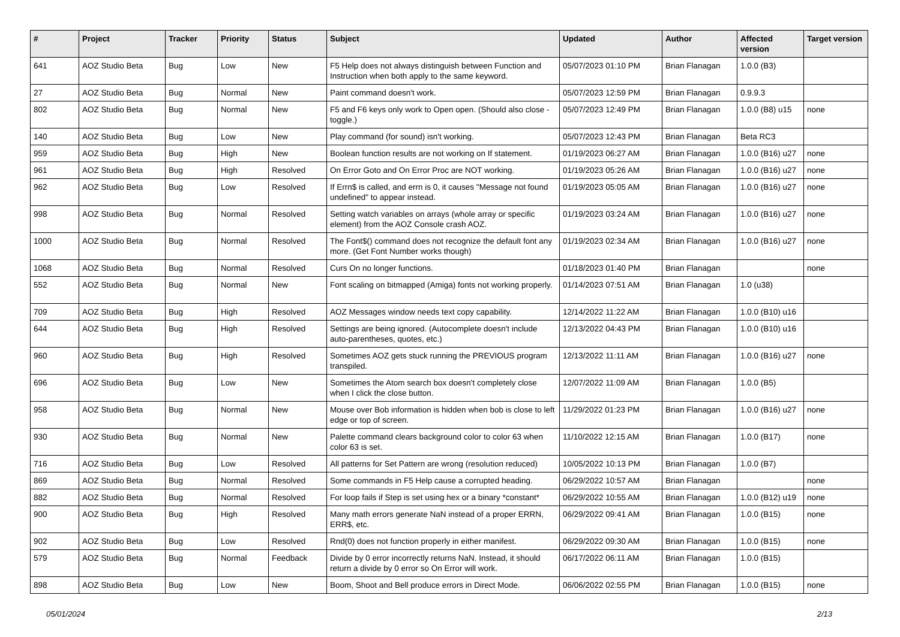| # | Project | Tracker | Priority | Status | Subject | Updated | Author | Affected version | Target version |
| --- | --- | --- | --- | --- | --- | --- | --- | --- | --- |
| 641 | AOZ Studio Beta | Bug | Low | New | F5 Help does not always distinguish between Function and Instruction when both apply to the same keyword. | 05/07/2023 01:10 PM | Brian Flanagan | 1.0.0 (B3) | |
| 27 | AOZ Studio Beta | Bug | Normal | New | Paint command doesn't work. | 05/07/2023 12:59 PM | Brian Flanagan | 0.9.9.3 | |
| 802 | AOZ Studio Beta | Bug | Normal | New | F5 and F6 keys only work to Open open. (Should also close - toggle.) | 05/07/2023 12:49 PM | Brian Flanagan | 1.0.0 (B8) u15 | none |
| 140 | AOZ Studio Beta | Bug | Low | New | Play command (for sound) isn't working. | 05/07/2023 12:43 PM | Brian Flanagan | Beta RC3 | |
| 959 | AOZ Studio Beta | Bug | High | New | Boolean function results are not working on If statement. | 01/19/2023 06:27 AM | Brian Flanagan | 1.0.0 (B16) u27 | none |
| 961 | AOZ Studio Beta | Bug | High | Resolved | On Error Goto and On Error Proc are NOT working. | 01/19/2023 05:26 AM | Brian Flanagan | 1.0.0 (B16) u27 | none |
| 962 | AOZ Studio Beta | Bug | Low | Resolved | If Errn$ is called, and errn is 0, it causes "Message not found undefined" to appear instead. | 01/19/2023 05:05 AM | Brian Flanagan | 1.0.0 (B16) u27 | none |
| 998 | AOZ Studio Beta | Bug | Normal | Resolved | Setting watch variables on arrays (whole array or specific element) from the AOZ Console crash AOZ. | 01/19/2023 03:24 AM | Brian Flanagan | 1.0.0 (B16) u27 | none |
| 1000 | AOZ Studio Beta | Bug | Normal | Resolved | The Font$() command does not recognize the default font any more. (Get Font Number works though) | 01/19/2023 02:34 AM | Brian Flanagan | 1.0.0 (B16) u27 | none |
| 1068 | AOZ Studio Beta | Bug | Normal | Resolved | Curs On no longer functions. | 01/18/2023 01:40 PM | Brian Flanagan | | none |
| 552 | AOZ Studio Beta | Bug | Normal | New | Font scaling on bitmapped (Amiga) fonts not working properly. | 01/14/2023 07:51 AM | Brian Flanagan | 1.0 (u38) | |
| 709 | AOZ Studio Beta | Bug | High | Resolved | AOZ Messages window needs text copy capability. | 12/14/2022 11:22 AM | Brian Flanagan | 1.0.0 (B10) u16 | |
| 644 | AOZ Studio Beta | Bug | High | Resolved | Settings are being ignored. (Autocomplete doesn't include auto-parentheses, quotes, etc.) | 12/13/2022 04:43 PM | Brian Flanagan | 1.0.0 (B10) u16 | |
| 960 | AOZ Studio Beta | Bug | High | Resolved | Sometimes AOZ gets stuck running the PREVIOUS program transpiled. | 12/13/2022 11:11 AM | Brian Flanagan | 1.0.0 (B16) u27 | none |
| 696 | AOZ Studio Beta | Bug | Low | New | Sometimes the Atom search box doesn't completely close when I click the close button. | 12/07/2022 11:09 AM | Brian Flanagan | 1.0.0 (B5) | |
| 958 | AOZ Studio Beta | Bug | Normal | New | Mouse over Bob information is hidden when bob is close to left edge or top of screen. | 11/29/2022 01:23 PM | Brian Flanagan | 1.0.0 (B16) u27 | none |
| 930 | AOZ Studio Beta | Bug | Normal | New | Palette command clears background color to color 63 when color 63 is set. | 11/10/2022 12:15 AM | Brian Flanagan | 1.0.0 (B17) | none |
| 716 | AOZ Studio Beta | Bug | Low | Resolved | All patterns for Set Pattern are wrong (resolution reduced) | 10/05/2022 10:13 PM | Brian Flanagan | 1.0.0 (B7) | |
| 869 | AOZ Studio Beta | Bug | Normal | Resolved | Some commands in F5 Help cause a corrupted heading. | 06/29/2022 10:57 AM | Brian Flanagan | | none |
| 882 | AOZ Studio Beta | Bug | Normal | Resolved | For loop fails if Step is set using hex or a binary *constant* | 06/29/2022 10:55 AM | Brian Flanagan | 1.0.0 (B12) u19 | none |
| 900 | AOZ Studio Beta | Bug | High | Resolved | Many math errors generate NaN instead of a proper ERRN, ERR$, etc. | 06/29/2022 09:41 AM | Brian Flanagan | 1.0.0 (B15) | none |
| 902 | AOZ Studio Beta | Bug | Low | Resolved | Rnd(0) does not function properly in either manifest. | 06/29/2022 09:30 AM | Brian Flanagan | 1.0.0 (B15) | none |
| 579 | AOZ Studio Beta | Bug | Normal | Feedback | Divide by 0 error incorrectly returns NaN. Instead, it should return a divide by 0 error so On Error will work. | 06/17/2022 06:11 AM | Brian Flanagan | 1.0.0 (B15) | |
| 898 | AOZ Studio Beta | Bug | Low | New | Boom, Shoot and Bell produce errors in Direct Mode. | 06/06/2022 02:55 PM | Brian Flanagan | 1.0.0 (B15) | none |
05/01/2024 2/13